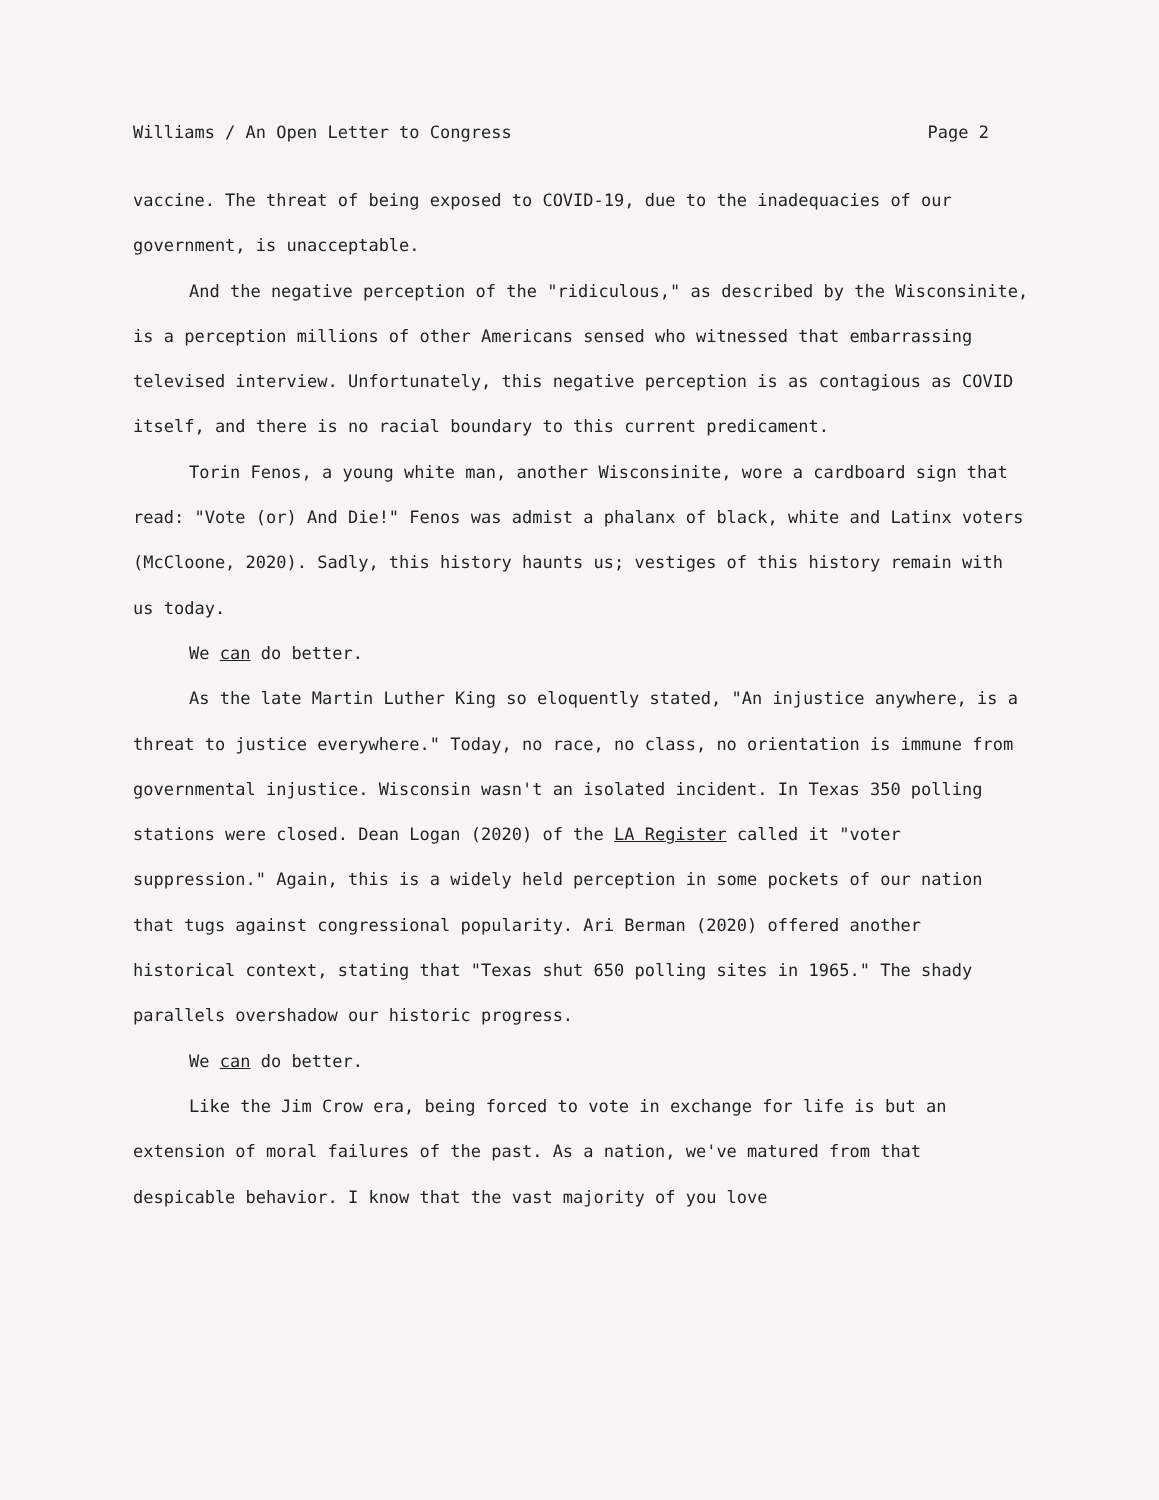Williams / An Open Letter to Congress Page 2
vaccine. The threat of being exposed to COVID-19, due to the inadequacies of our government, is unacceptable.
And the negative perception of the "ridiculous," as described by the Wisconsinite, is a perception millions of other Americans sensed who witnessed that embarrassing televised interview. Unfortunately, this negative perception is as contagious as COVID itself, and there is no racial boundary to this current predicament.
Torin Fenos, a young white man, another Wisconsinite, wore a cardboard sign that read: "Vote (or) And Die!" Fenos was admist a phalanx of black, white and Latinx voters (McCloone, 2020). Sadly, this history haunts us; vestiges of this history remain with us today.
We can do better.
As the late Martin Luther King so eloquently stated, "An injustice anywhere, is a threat to justice everywhere." Today, no race, no class, no orientation is immune from governmental injustice. Wisconsin wasn't an isolated incident. In Texas 350 polling stations were closed. Dean Logan (2020) of the LA Register called it "voter suppression." Again, this is a widely held perception in some pockets of our nation that tugs against congressional popularity. Ari Berman (2020) offered another historical context, stating that "Texas shut 650 polling sites in 1965." The shady parallels overshadow our historic progress.
We can do better.
Like the Jim Crow era, being forced to vote in exchange for life is but an extension of moral failures of the past. As a nation, we've matured from that despicable behavior. I know that the vast majority of you love